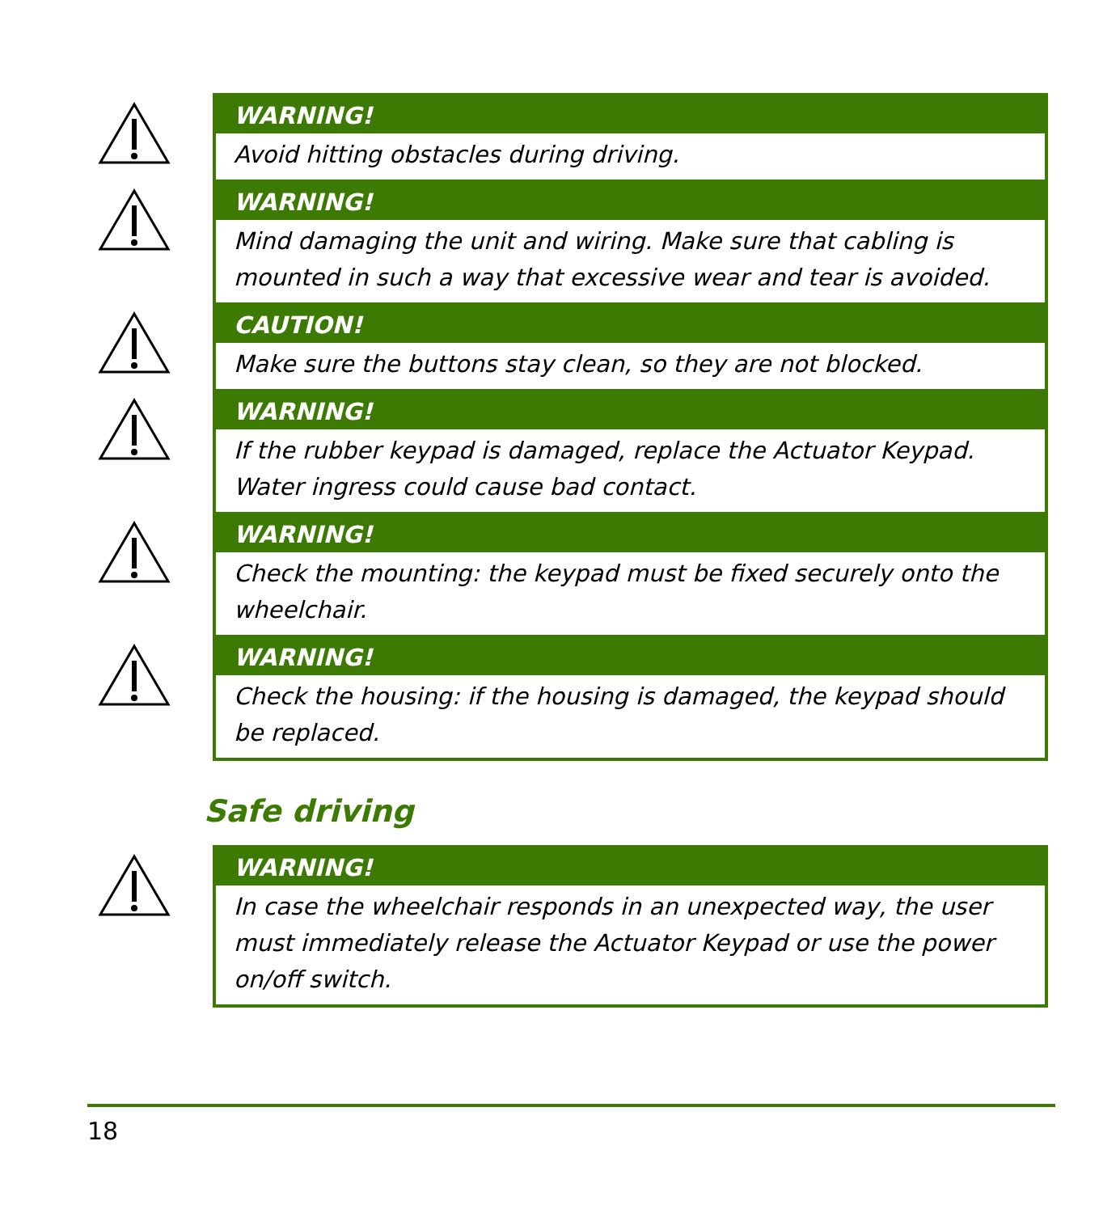WARNING!
Avoid hitting obstacles during driving.
WARNING!
Mind damaging the unit and wiring. Make sure that cabling is mounted in such a way that excessive wear and tear is avoided.
CAUTION!
Make sure the buttons stay clean, so they are not blocked.
WARNING!
If the rubber keypad is damaged, replace the Actuator Keypad. Water ingress could cause bad contact.
WARNING!
Check the mounting: the keypad must be fixed securely onto the wheelchair.
WARNING!
Check the housing: if the housing is damaged, the keypad should be replaced.
Safe driving
WARNING!
In case the wheelchair responds in an unexpected way, the user must immediately release the Actuator Keypad or use the power on/off switch.
18